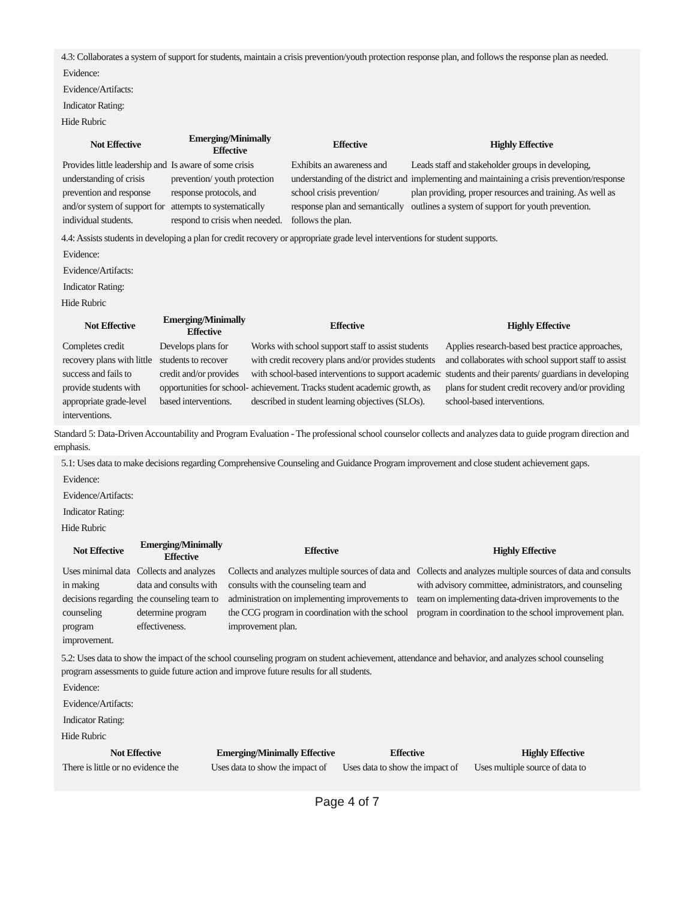4.3: Collaborates a system of support for students, maintain a crisis prevention/youth protection response plan, and follows the response plan as needed.
Evidence:
Evidence/Artifacts:
Indicator Rating:
Hide Rubric
| Not Effective | Emerging/Minimally Effective | Effective | Highly Effective |
| --- | --- | --- | --- |
| Provides little leadership and understanding of crisis prevention and response and/or system of support for individual students. | Is aware of some crisis prevention/ youth protection response protocols, and attempts to systematically respond to crisis when needed. | Exhibits an awareness and understanding of the district and school crisis prevention/ response plan and semantically follows the plan. | Leads staff and stakeholder groups in developing, implementing and maintaining a crisis prevention/response plan providing, proper resources and training. As well as outlines a system of support for youth prevention. |
4.4: Assists students in developing a plan for credit recovery or appropriate grade level interventions for student supports.
Evidence:
Evidence/Artifacts:
Indicator Rating:
Hide Rubric
| Not Effective | Emerging/Minimally Effective | Effective | Highly Effective |
| --- | --- | --- | --- |
| Completes credit recovery plans with little success and fails to provide students with appropriate grade-level interventions. | Develops plans for students to recover credit and/or provides opportunities for school-based interventions. | Works with school support staff to assist students with credit recovery plans and/or provides students with school-based interventions to support academic achievement. Tracks student academic growth, as described in student learning objectives (SLOs). | Applies research-based best practice approaches, and collaborates with school support staff to assist students and their parents/ guardians in developing plans for student credit recovery and/or providing school-based interventions. |
Standard 5: Data-Driven Accountability and Program Evaluation - The professional school counselor collects and analyzes data to guide program direction and emphasis.
5.1: Uses data to make decisions regarding Comprehensive Counseling and Guidance Program improvement and close student achievement gaps.
Evidence:
Evidence/Artifacts:
Indicator Rating:
Hide Rubric
| Not Effective | Emerging/Minimally Effective | Effective | Highly Effective |
| --- | --- | --- | --- |
| Uses minimal data in making decisions regarding counseling program improvement. | Collects and analyzes data and consults with the counseling team to determine program effectiveness. | Collects and analyzes multiple sources of data and consults with the counseling team and administration on implementing improvements to the CCG program in coordination with the school improvement plan. | Collects and analyzes multiple sources of data and consults with advisory committee, administrators, and counseling team on implementing data-driven improvements to the program in coordination to the school improvement plan. |
5.2: Uses data to show the impact of the school counseling program on student achievement, attendance and behavior, and analyzes school counseling program assessments to guide future action and improve future results for all students.
Evidence:
Evidence/Artifacts:
Indicator Rating:
Hide Rubric
| Not Effective | Emerging/Minimally Effective | Effective | Highly Effective |
| --- | --- | --- | --- |
| There is little or no evidence the | Uses data to show the impact of | Uses data to show the impact of | Uses multiple source of data to |
Page 4 of 7